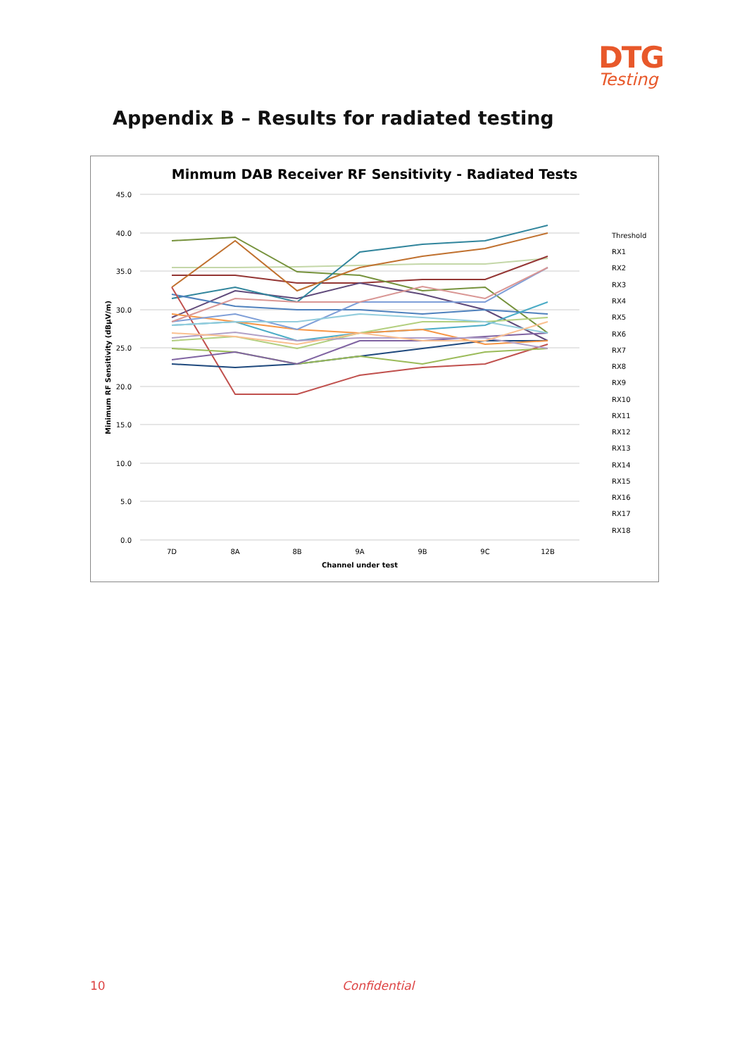DTG
Testing
Appendix B – Results for radiated testing
Minmum DAB Receiver RF Sensitivity - Radiated Tests
45.0
40.0
35.0
30.0
25.0
20.0
15.0
10.0
5.0
0.0
7D
8A
8B
9A
9B
9C
12B
Channel under test
Minimum RF Sensitivity (dBµV/m)
Threshold
RX1
RX2
RX3
RX4
RX5
RX6
RX7
RX8
RX9
RX10
RX11
RX12
RX13
RX14
RX15
RX16
RX17
RX18
10 Confidential